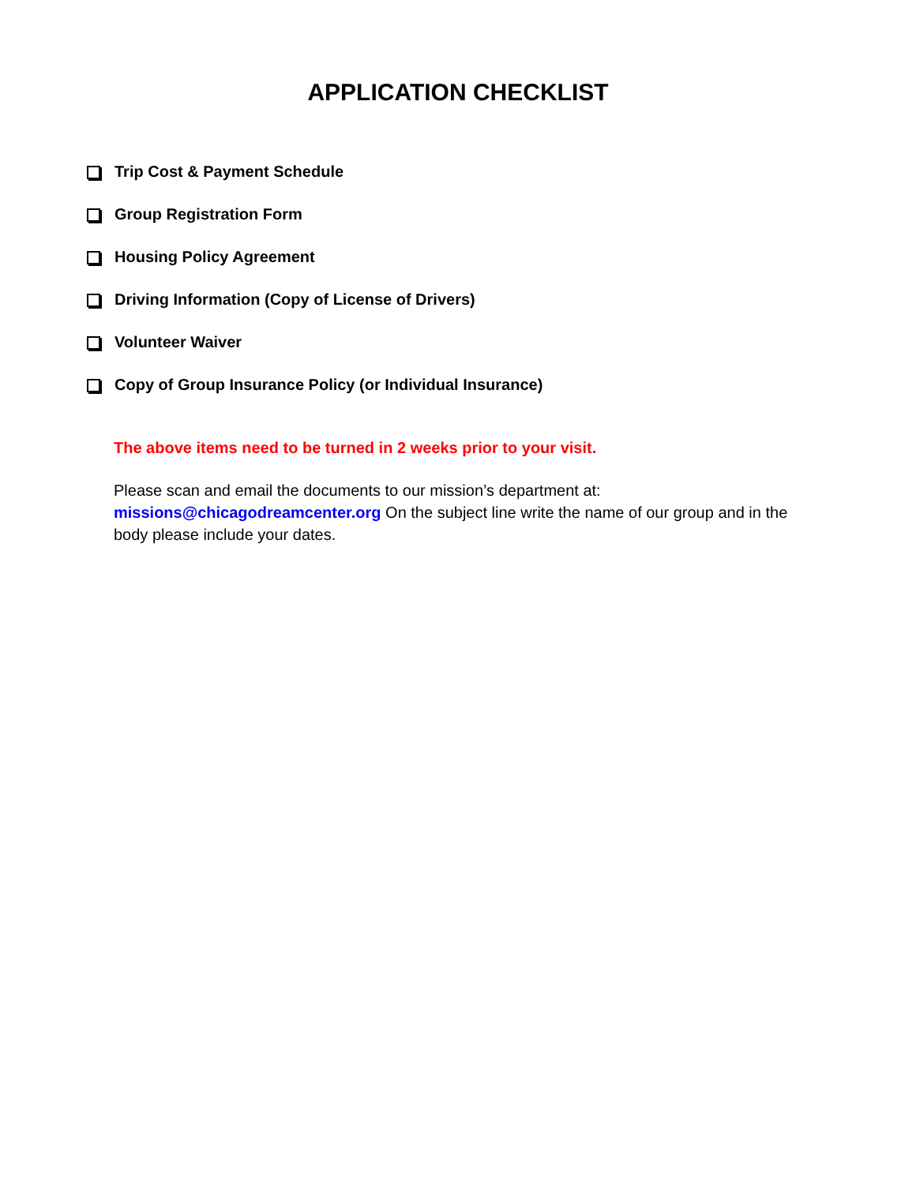APPLICATION CHECKLIST
Trip Cost & Payment Schedule
Group Registration Form
Housing Policy Agreement
Driving Information (Copy of License of Drivers)
Volunteer Waiver
Copy of Group Insurance Policy (or Individual Insurance)
The above items need to be turned in 2 weeks prior to your visit.
Please scan and email the documents to our mission’s department at:
missions@chicagodreamcenter.org On the subject line write the name of our group and in the body please include your dates.